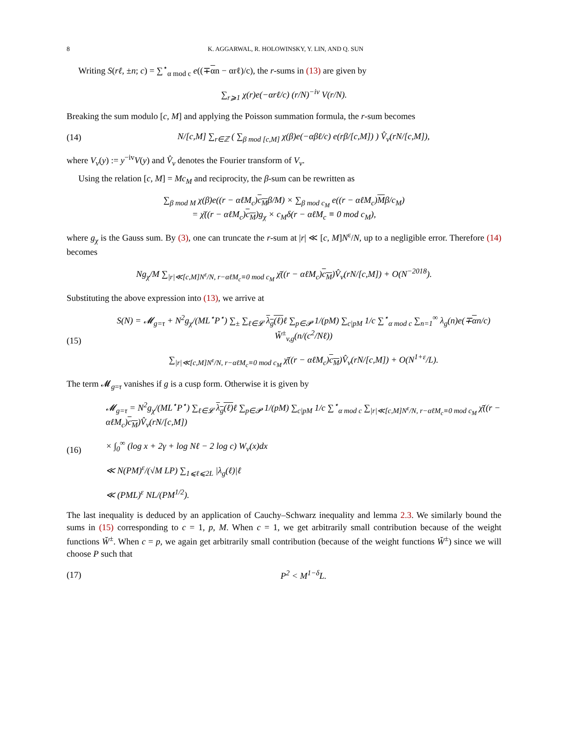8 K. AGGARWAL, R. HOLOWINSKY, Y. LIN, AND Q. SUN
Writing S(rℓ, ±n; c) = ∑<sup>⋆</sup><sub>α mod c</sub> e((∓αn − αrℓ)/c), the r-sums in (13) are given by
∑<sub>r⩾1</sub> χ(r)e(−αrℓ/c) (r/N)<sup>−iv</sup> V(r/N).
Breaking the sum modulo [c, M] and applying the Poisson summation formula, the r-sum becomes
(14) N/[c,M] ∑<sub>r∈ℤ</sub> ( ∑<sub>β mod [c,M]</sub> χ(β)e(−αβℓ/c) e(rβ/[c,M]) ) V̂<sub>v</sub>(rN/[c,M]),
where V<sub>v</sub>(y) := y<sup>−iv</sup>V(y) and V̂<sub>v</sub> denotes the Fourier transform of V<sub>v</sub>.
Using the relation [c, M] = Mc<sub>M</sub> and reciprocity, the β-sum can be rewritten as
∑<sub>β mod M</sub> χ(β)e((r − αℓM<sub>c</sub>)c<sub>M</sub>β/M) × ∑<sub>β mod c<sub>M</sub></sub> e((r − αℓM<sub>c</sub>)Mβ/c<sub>M</sub>)
= χ̄((r − αℓM<sub>c</sub>)c<sub>M</sub>)g<sub>χ</sub> × c<sub>M</sub>δ(r − αℓM<sub>c</sub> ≡ 0 mod c<sub>M</sub>),
where g<sub>χ</sub> is the Gauss sum. By (3), one can truncate the r-sum at |r| ≪ [c, M]N<sup>ε</sup>/N, up to a negligible error. Therefore (14) becomes
Ng<sub>χ</sub>/M ∑<sub>|r|≪[c,M]N<sup>ε</sup>/N, r−αℓM<sub>c</sub>≡0 mod c<sub>M</sub></sub> χ̄((r − αℓM<sub>c</sub>)c<sub>M</sub>)V̂<sub>v</sub>(rN/[c,M]) + O(N<sup>−2018</sup>).
Substituting the above expression into (13), we arrive at
(15) S(N) = 𝓜<sub>g=τ</sub> + N<sup>2</sup>g<sub>χ</sub>/(ML<sup>⋆</sup>P<sup>⋆</sup>) ∑<sub>±</sub> ∑<sub>ℓ∈𝓛</sub> λ<sub>g</sub>(ℓ) ℓ ∑<sub>p∈𝓟</sub> 1/(pM) ∑<sub>c|pM</sub> 1/c ∑<sup>⋆</sup><sub>α mod c</sub> ∑<sub>n=1</sub><sup>∞</sup> λ<sub>g</sub>(n)e(∓αn/c) W̆<sup>±</sup><sub>v,g</sub>(n/(c<sup>2</sup>/Nℓ))
∑<sub>|r|≪[c,M]N<sup>ε</sup>/N, r−αℓM<sub>c</sub>≡0 mod c<sub>M</sub></sub> χ̄((r − αℓM<sub>c</sub>)c<sub>M</sub>)V̂<sub>v</sub>(rN/[c,M]) + O(N<sup>1+ε</sup>/L).
The term 𝓜<sub>g=τ</sub> vanishes if g is a cusp form. Otherwise it is given by
(16) 𝓜<sub>g=τ</sub> = N<sup>2</sup>g<sub>χ</sub>/(ML<sup>⋆</sup>P<sup>⋆</sup>) ∑<sub>ℓ∈𝓛</sub> λ<sub>g</sub>(ℓ) ℓ ∑<sub>p∈𝓟</sub> 1/(pM) ∑<sub>c|pM</sub> 1/c ∑<sup>⋆</sup><sub>α mod c</sub> ∑<sub>|r|≪[c,M]N<sup>ε</sup>/N, r−αℓM<sub>c</sub>≡0 mod c<sub>M</sub></sub> χ̄((r − αℓM<sub>c</sub>)c<sub>M</sub>)V̂<sub>v</sub>(rN/[c,M])
× ∫<sub>0</sub><sup>∞</sup> (log x + 2γ + log Nℓ − 2 log c) W<sub>v</sub>(x)dx
≪ N(PM)<sup>ε</sup>/(√M LP) ∑<sub>1⩽ℓ⩽2L</sub> |λ<sub>g</sub>(ℓ)|ℓ
≪ (PML)<sup>ε</sup> NL/(PM<sup>1/2</sup>).
The last inequality is deduced by an application of Cauchy–Schwarz inequality and lemma 2.3. We similarly bound the sums in (15) corresponding to c = 1, p, M. When c = 1, we get arbitrarily small contribution because of the weight functions W̆<sup>±</sup>. When c = p, we again get arbitrarily small contribution (because of the weight functions W̆<sup>±</sup>) since we will choose P such that
(17) P<sup>2</sup> < M<sup>1−δ</sup>L.